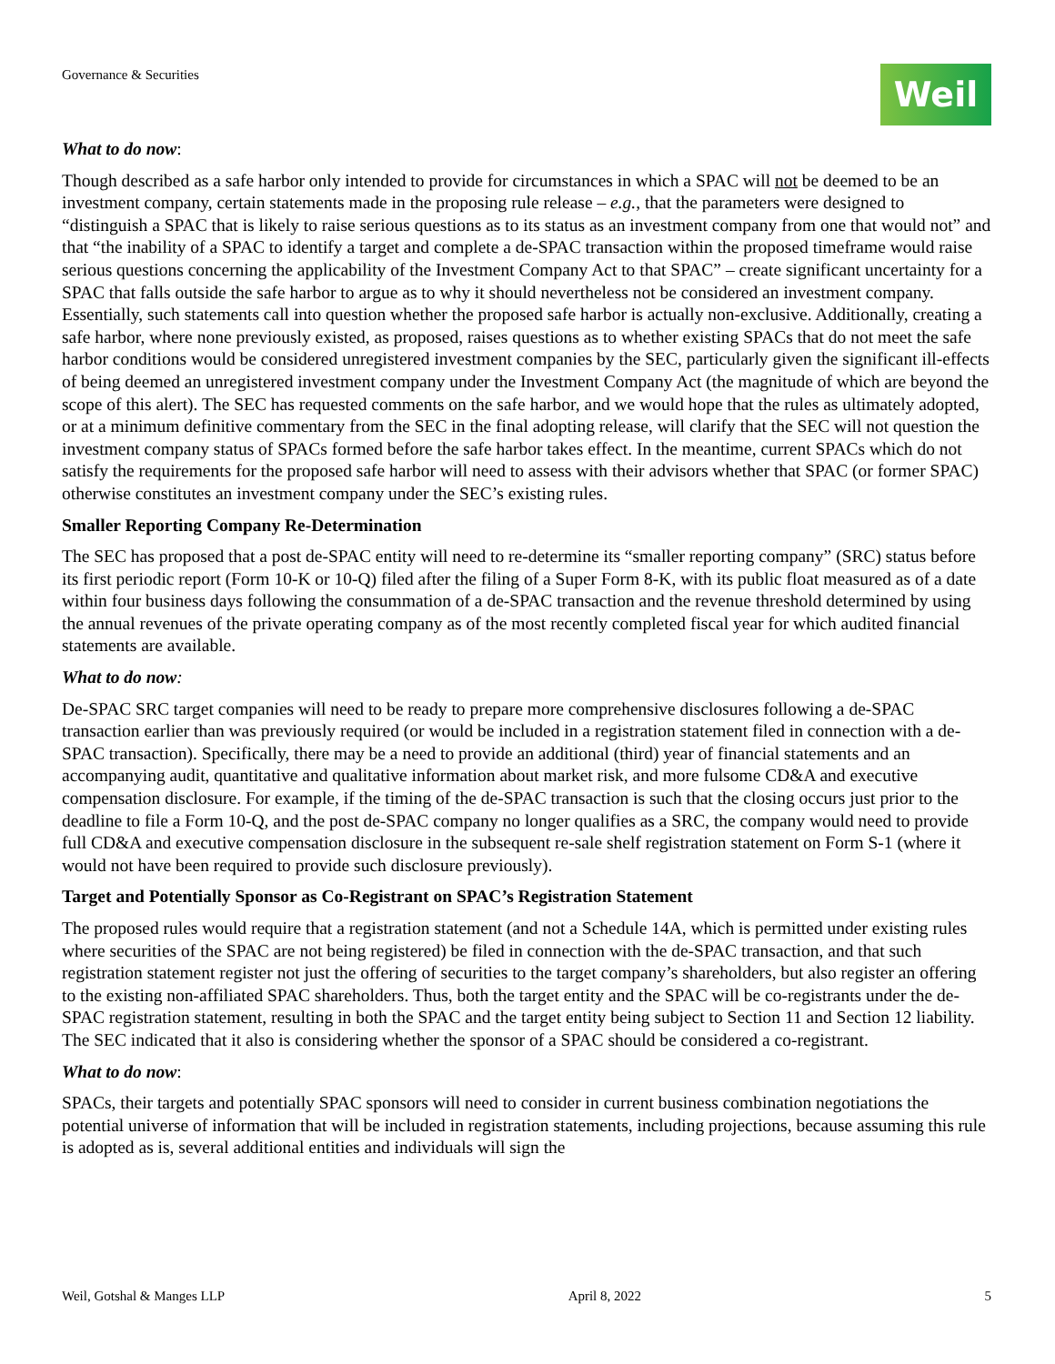Governance & Securities
Weil
What to do now:
Though described as a safe harbor only intended to provide for circumstances in which a SPAC will not be deemed to be an investment company, certain statements made in the proposing rule release – e.g., that the parameters were designed to “distinguish a SPAC that is likely to raise serious questions as to its status as an investment company from one that would not” and that “the inability of a SPAC to identify a target and complete a de-SPAC transaction within the proposed timeframe would raise serious questions concerning the applicability of the Investment Company Act to that SPAC” – create significant uncertainty for a SPAC that falls outside the safe harbor to argue as to why it should nevertheless not be considered an investment company. Essentially, such statements call into question whether the proposed safe harbor is actually non-exclusive. Additionally, creating a safe harbor, where none previously existed, as proposed, raises questions as to whether existing SPACs that do not meet the safe harbor conditions would be considered unregistered investment companies by the SEC, particularly given the significant ill-effects of being deemed an unregistered investment company under the Investment Company Act (the magnitude of which are beyond the scope of this alert). The SEC has requested comments on the safe harbor, and we would hope that the rules as ultimately adopted, or at a minimum definitive commentary from the SEC in the final adopting release, will clarify that the SEC will not question the investment company status of SPACs formed before the safe harbor takes effect. In the meantime, current SPACs which do not satisfy the requirements for the proposed safe harbor will need to assess with their advisors whether that SPAC (or former SPAC) otherwise constitutes an investment company under the SEC’s existing rules.
Smaller Reporting Company Re-Determination
The SEC has proposed that a post de-SPAC entity will need to re-determine its “smaller reporting company” (SRC) status before its first periodic report (Form 10-K or 10-Q) filed after the filing of a Super Form 8-K, with its public float measured as of a date within four business days following the consummation of a de-SPAC transaction and the revenue threshold determined by using the annual revenues of the private operating company as of the most recently completed fiscal year for which audited financial statements are available.
What to do now:
De-SPAC SRC target companies will need to be ready to prepare more comprehensive disclosures following a de-SPAC transaction earlier than was previously required (or would be included in a registration statement filed in connection with a de-SPAC transaction). Specifically, there may be a need to provide an additional (third) year of financial statements and an accompanying audit, quantitative and qualitative information about market risk, and more fulsome CD&A and executive compensation disclosure. For example, if the timing of the de-SPAC transaction is such that the closing occurs just prior to the deadline to file a Form 10-Q, and the post de-SPAC company no longer qualifies as a SRC, the company would need to provide full CD&A and executive compensation disclosure in the subsequent re-sale shelf registration statement on Form S-1 (where it would not have been required to provide such disclosure previously).
Target and Potentially Sponsor as Co-Registrant on SPAC’s Registration Statement
The proposed rules would require that a registration statement (and not a Schedule 14A, which is permitted under existing rules where securities of the SPAC are not being registered) be filed in connection with the de-SPAC transaction, and that such registration statement register not just the offering of securities to the target company’s shareholders, but also register an offering to the existing non-affiliated SPAC shareholders. Thus, both the target entity and the SPAC will be co-registrants under the de-SPAC registration statement, resulting in both the SPAC and the target entity being subject to Section 11 and Section 12 liability. The SEC indicated that it also is considering whether the sponsor of a SPAC should be considered a co-registrant.
What to do now:
SPACs, their targets and potentially SPAC sponsors will need to consider in current business combination negotiations the potential universe of information that will be included in registration statements, including projections, because assuming this rule is adopted as is, several additional entities and individuals will sign the
Weil, Gotshal & Manges LLP April 8, 2022 5